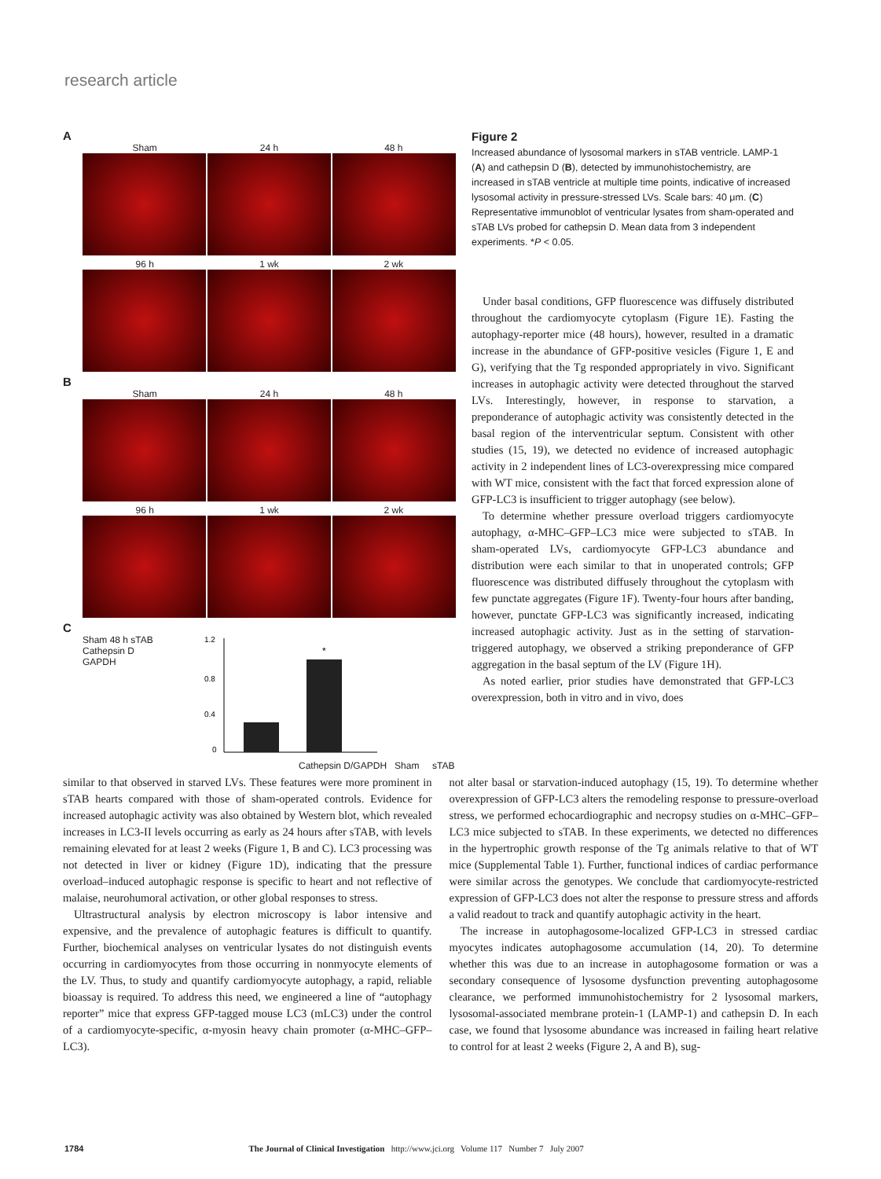research article
A
Sham 24 h 48 h
96 h 1 wk 2 wk
B
Sham 24 h 48 h
96 h 1 wk 2 wk
C
Sham 48 h sTAB
Cathepsin D
GAPDH
1.2
0.8
0.4
0
*
Cathepsin D/GAPDH Sham sTAB
Figure 2
Increased abundance of lysosomal markers in sTAB ventricle. LAMP-1 (A) and cathepsin D (B), detected by immunohistochemistry, are increased in sTAB ventricle at multiple time points, indicative of increased lysosomal activity in pressure-stressed LVs. Scale bars: 40 μm. (C) Representative immunoblot of ventricular lysates from sham-operated and sTAB LVs probed for cathepsin D. Mean data from 3 independent experiments. *P < 0.05.
Under basal conditions, GFP fluorescence was diffusely distributed throughout the cardiomyocyte cytoplasm (Figure 1E). Fasting the autophagy-reporter mice (48 hours), however, resulted in a dramatic increase in the abundance of GFP-positive vesicles (Figure 1, E and G), verifying that the Tg responded appropriately in vivo. Significant increases in autophagic activity were detected throughout the starved LVs. Interestingly, however, in response to starvation, a preponderance of autophagic activity was consistently detected in the basal region of the interventricular septum. Consistent with other studies (15, 19), we detected no evidence of increased autophagic activity in 2 independent lines of LC3-overexpressing mice compared with WT mice, consistent with the fact that forced expression alone of GFP-LC3 is insufficient to trigger autophagy (see below).
To determine whether pressure overload triggers cardiomyocyte autophagy, α-MHC–GFP–LC3 mice were subjected to sTAB. In sham-operated LVs, cardiomyocyte GFP-LC3 abundance and distribution were each similar to that in unoperated controls; GFP fluorescence was distributed diffusely throughout the cytoplasm with few punctate aggregates (Figure 1F). Twenty-four hours after banding, however, punctate GFP-LC3 was significantly increased, indicating increased autophagic activity. Just as in the setting of starvation-triggered autophagy, we observed a striking preponderance of GFP aggregation in the basal septum of the LV (Figure 1H).
As noted earlier, prior studies have demonstrated that GFP-LC3 overexpression, both in vitro and in vivo, does
similar to that observed in starved LVs. These features were more prominent in sTAB hearts compared with those of sham-operated controls. Evidence for increased autophagic activity was also obtained by Western blot, which revealed increases in LC3-II levels occurring as early as 24 hours after sTAB, with levels remaining elevated for at least 2 weeks (Figure 1, B and C). LC3 processing was not detected in liver or kidney (Figure 1D), indicating that the pressure overload–induced autophagic response is specific to heart and not reflective of malaise, neurohumoral activation, or other global responses to stress.
Ultrastructural analysis by electron microscopy is labor intensive and expensive, and the prevalence of autophagic features is difficult to quantify. Further, biochemical analyses on ventricular lysates do not distinguish events occurring in cardiomyocytes from those occurring in nonmyocyte elements of the LV. Thus, to study and quantify cardiomyocyte autophagy, a rapid, reliable bioassay is required. To address this need, we engineered a line of “autophagy reporter” mice that express GFP-tagged mouse LC3 (mLC3) under the control of a cardiomyocyte-specific, α-myosin heavy chain promoter (α-MHC–GFP–LC3).
not alter basal or starvation-induced autophagy (15, 19). To determine whether overexpression of GFP-LC3 alters the remodeling response to pressure-overload stress, we performed echocardiographic and necropsy studies on α-MHC–GFP–LC3 mice subjected to sTAB. In these experiments, we detected no differences in the hypertrophic growth response of the Tg animals relative to that of WT mice (Supplemental Table 1). Further, functional indices of cardiac performance were similar across the genotypes. We conclude that cardiomyocyte-restricted expression of GFP-LC3 does not alter the response to pressure stress and affords a valid readout to track and quantify autophagic activity in the heart.
The increase in autophagosome-localized GFP-LC3 in stressed cardiac myocytes indicates autophagosome accumulation (14, 20). To determine whether this was due to an increase in autophagosome formation or was a secondary consequence of lysosome dysfunction preventing autophagosome clearance, we performed immunohistochemistry for 2 lysosomal markers, lysosomal-associated membrane protein-1 (LAMP-1) and cathepsin D. In each case, we found that lysosome abundance was increased in failing heart relative to control for at least 2 weeks (Figure 2, A and B), sug-
1784 The Journal of Clinical Investigation http://www.jci.org Volume 117 Number 7 July 2007